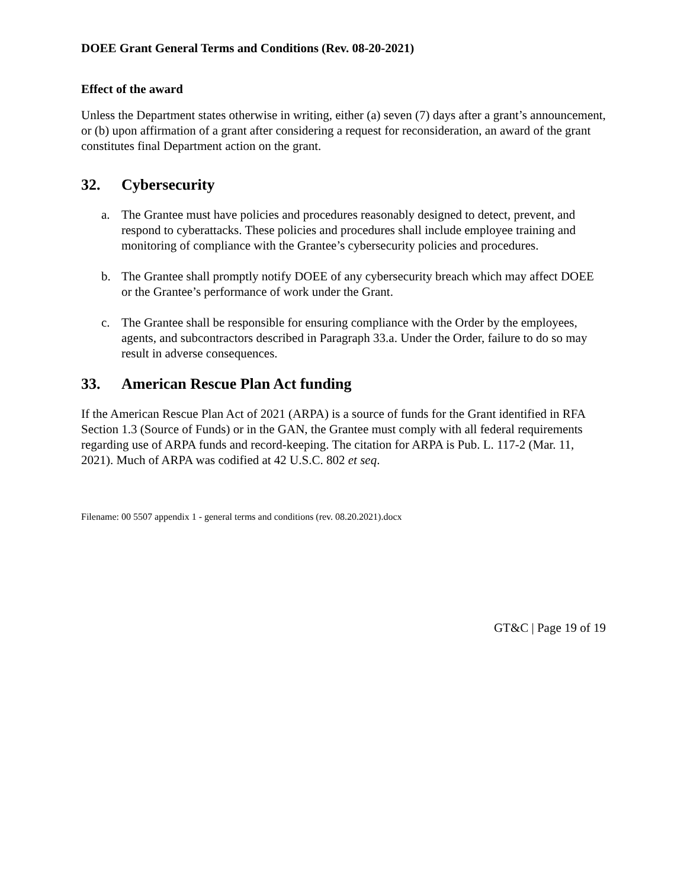DOEE Grant General Terms and Conditions (Rev. 08-20-2021)
Effect of the award
Unless the Department states otherwise in writing, either (a) seven (7) days after a grant’s announcement, or (b) upon affirmation of a grant after considering a request for reconsideration, an award of the grant constitutes final Department action on the grant.
32. Cybersecurity
a. The Grantee must have policies and procedures reasonably designed to detect, prevent, and respond to cyberattacks. These policies and procedures shall include employee training and monitoring of compliance with the Grantee’s cybersecurity policies and procedures.
b. The Grantee shall promptly notify DOEE of any cybersecurity breach which may affect DOEE or the Grantee’s performance of work under the Grant.
c. The Grantee shall be responsible for ensuring compliance with the Order by the employees, agents, and subcontractors described in Paragraph 33.a. Under the Order, failure to do so may result in adverse consequences.
33. American Rescue Plan Act funding
If the American Rescue Plan Act of 2021 (ARPA) is a source of funds for the Grant identified in RFA Section 1.3 (Source of Funds) or in the GAN, the Grantee must comply with all federal requirements regarding use of ARPA funds and record-keeping. The citation for ARPA is Pub. L. 117-2 (Mar. 11, 2021). Much of ARPA was codified at 42 U.S.C. 802 et seq.
Filename: 00 5507 appendix 1 - general terms and conditions (rev. 08.20.2021).docx
GT&C | Page 19 of 19